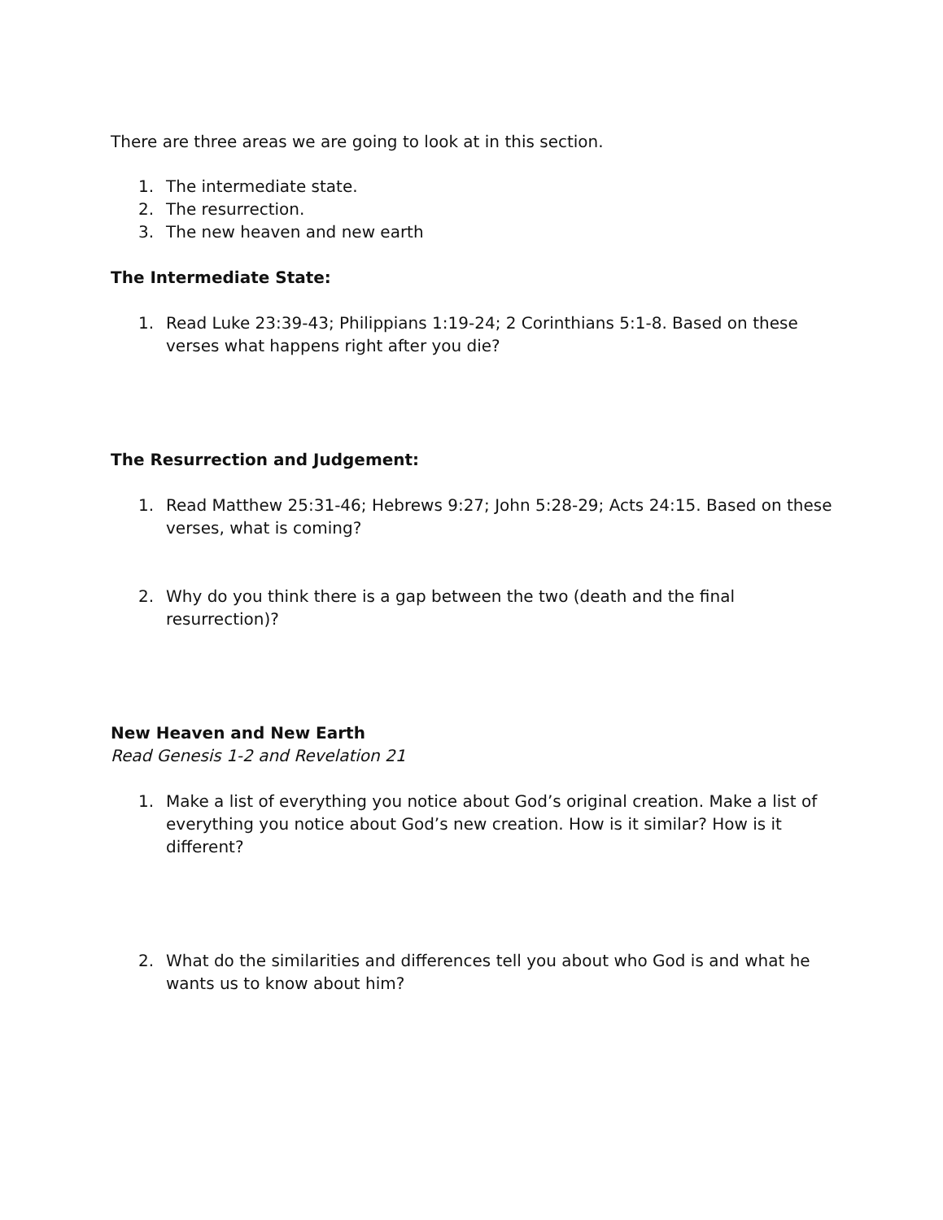There are three areas we are going to look at in this section.
1. The intermediate state.
2. The resurrection.
3. The new heaven and new earth
The Intermediate State:
1. Read Luke 23:39-43; Philippians 1:19-24; 2 Corinthians 5:1-8. Based on these verses what happens right after you die?
The Resurrection and Judgement:
1. Read Matthew 25:31-46; Hebrews 9:27; John 5:28-29; Acts 24:15. Based on these verses, what is coming?
2. Why do you think there is a gap between the two (death and the final resurrection)?
New Heaven and New Earth
Read Genesis 1-2 and Revelation 21
1. Make a list of everything you notice about God’s original creation. Make a list of everything you notice about God’s new creation. How is it similar? How is it different?
2. What do the similarities and differences tell you about who God is and what he wants us to know about him?